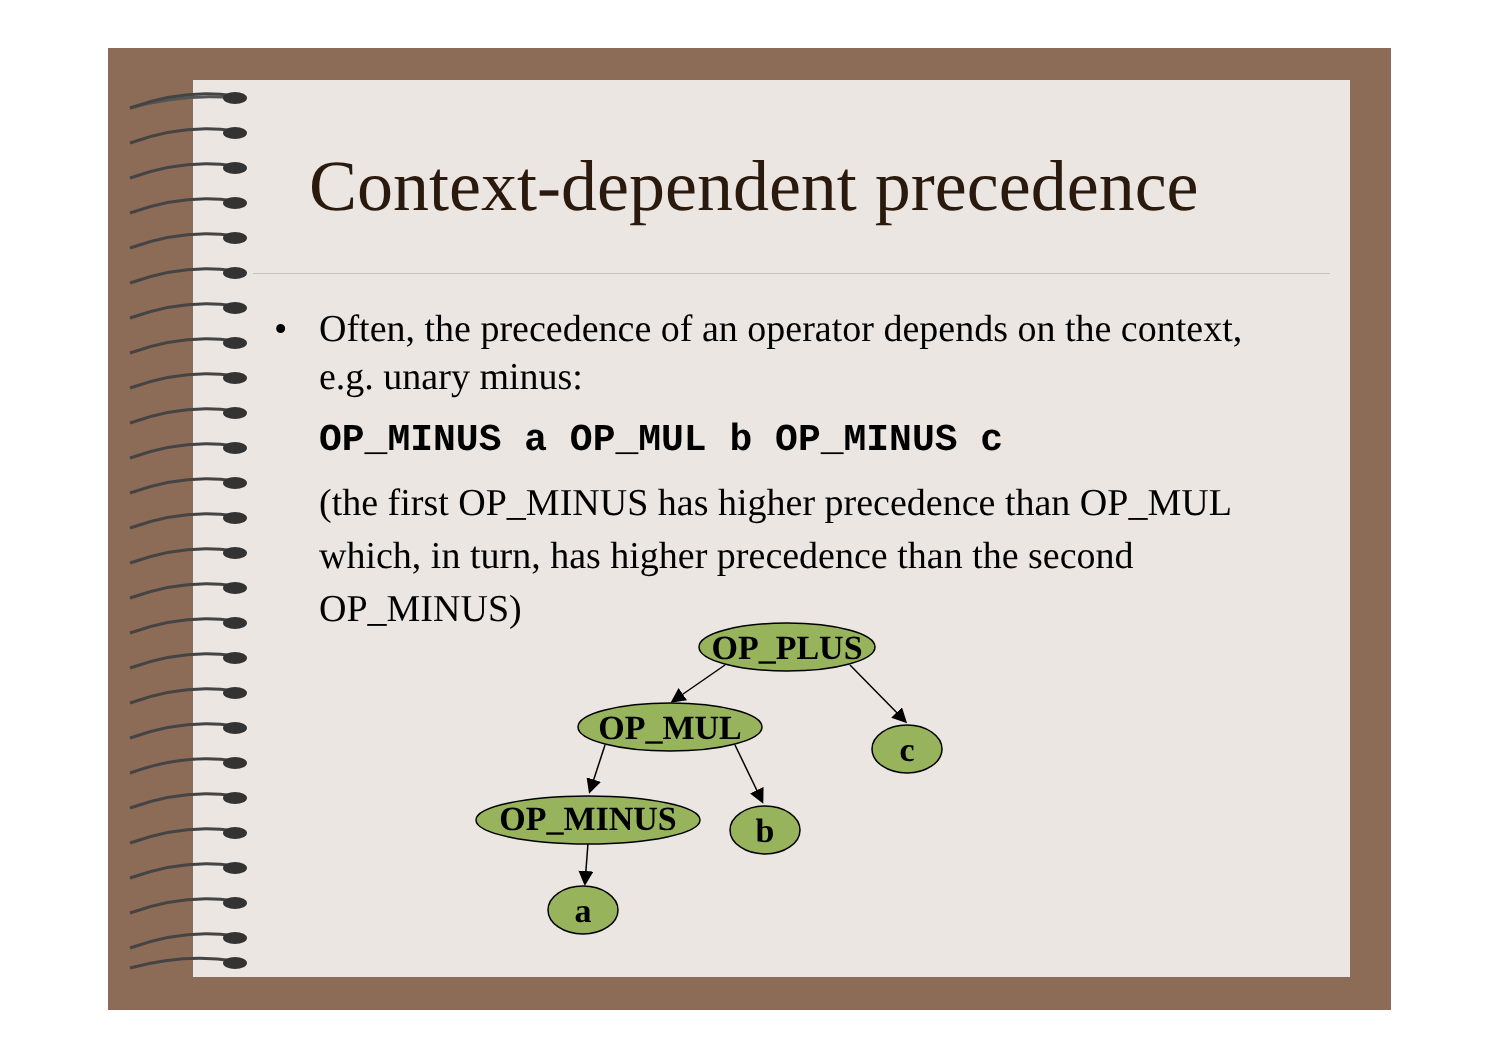Context-dependent precedence
• Often, the precedence of an operator depends on the context, e.g. unary minus:
OP_MINUS a OP_MUL b OP_MINUS c
(the first OP_MINUS has higher precedence than OP_MUL which, in turn, has higher precedence than the second OP_MINUS)
OP_PLUS
OP_MUL
c
OP_MINUS
b
a